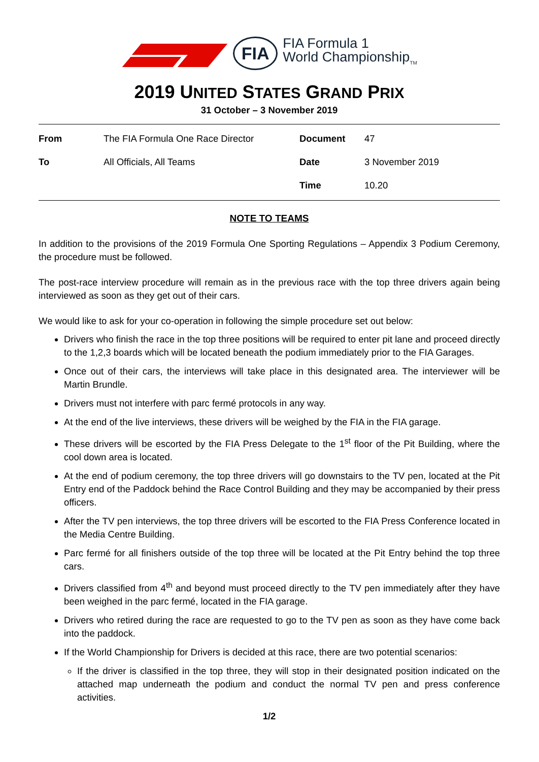FIA
FIA Formula 1
World Championship<sub>TM</sub>
2019 UNITED STATES GRAND PRIX
31 October – 3 November 2019
| From | The FIA Formula One Race Director | Document | 47 |
| To | All Officials, All Teams | Date | 3 November 2019 |
| | | Time | 10.20 |
NOTE TO TEAMS
In addition to the provisions of the 2019 Formula One Sporting Regulations – Appendix 3 Podium Ceremony, the procedure must be followed.
The post-race interview procedure will remain as in the previous race with the top three drivers again being interviewed as soon as they get out of their cars.
We would like to ask for your co-operation in following the simple procedure set out below:
Drivers who finish the race in the top three positions will be required to enter pit lane and proceed directly to the 1,2,3 boards which will be located beneath the podium immediately prior to the FIA Garages.
Once out of their cars, the interviews will take place in this designated area. The interviewer will be Martin Brundle.
Drivers must not interfere with parc fermé protocols in any way.
At the end of the live interviews, these drivers will be weighed by the FIA in the FIA garage.
These drivers will be escorted by the FIA Press Delegate to the 1<sup>st</sup> floor of the Pit Building, where the cool down area is located.
At the end of podium ceremony, the top three drivers will go downstairs to the TV pen, located at the Pit Entry end of the Paddock behind the Race Control Building and they may be accompanied by their press officers.
After the TV pen interviews, the top three drivers will be escorted to the FIA Press Conference located in the Media Centre Building.
Parc fermé for all finishers outside of the top three will be located at the Pit Entry behind the top three cars.
Drivers classified from 4<sup>th</sup> and beyond must proceed directly to the TV pen immediately after they have been weighed in the parc fermé, located in the FIA garage.
Drivers who retired during the race are requested to go to the TV pen as soon as they have come back into the paddock.
If the World Championship for Drivers is decided at this race, there are two potential scenarios:
If the driver is classified in the top three, they will stop in their designated position indicated on the attached map underneath the podium and conduct the normal TV pen and press conference activities.
1/2